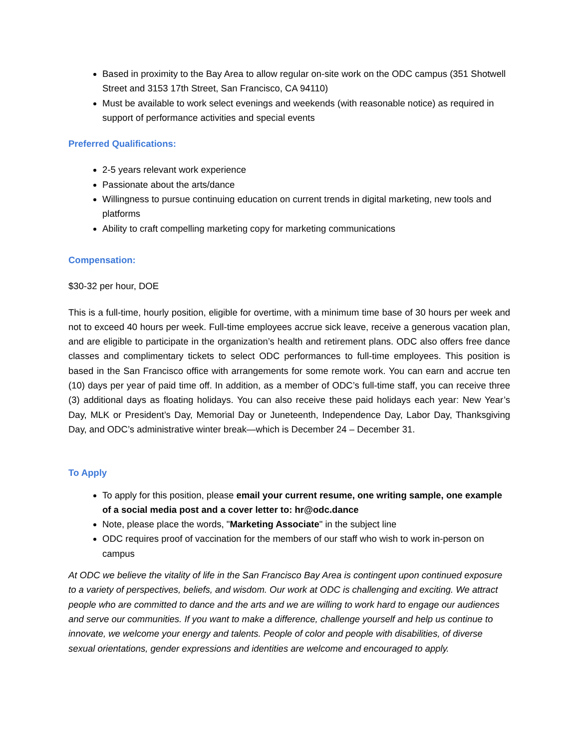Based in proximity to the Bay Area to allow regular on-site work on the ODC campus (351 Shotwell Street and 3153 17th Street, San Francisco, CA 94110)
Must be available to work select evenings and weekends (with reasonable notice) as required in support of performance activities and special events
Preferred Qualifications:
2-5 years relevant work experience
Passionate about the arts/dance
Willingness to pursue continuing education on current trends in digital marketing, new tools and platforms
Ability to craft compelling marketing copy for marketing communications
Compensation:
$30-32 per hour, DOE
This is a full-time, hourly position, eligible for overtime, with a minimum time base of 30 hours per week and not to exceed 40 hours per week. Full-time employees accrue sick leave, receive a generous vacation plan, and are eligible to participate in the organization’s health and retirement plans. ODC also offers free dance classes and complimentary tickets to select ODC performances to full-time employees. This position is based in the San Francisco office with arrangements for some remote work. You can earn and accrue ten (10) days per year of paid time off. In addition, as a member of ODC’s full-time staff, you can receive three (3) additional days as floating holidays. You can also receive these paid holidays each year: New Year’s Day, MLK or President’s Day, Memorial Day or Juneteenth, Independence Day, Labor Day, Thanksgiving Day, and ODC’s administrative winter break—which is December 24 – December 31.
To Apply
To apply for this position, please email your current resume, one writing sample, one example of a social media post and a cover letter to: hr@odc.dance
Note, please place the words, "Marketing Associate" in the subject line
ODC requires proof of vaccination for the members of our staff who wish to work in-person on campus
At ODC we believe the vitality of life in the San Francisco Bay Area is contingent upon continued exposure to a variety of perspectives, beliefs, and wisdom. Our work at ODC is challenging and exciting. We attract people who are committed to dance and the arts and we are willing to work hard to engage our audiences and serve our communities. If you want to make a difference, challenge yourself and help us continue to innovate, we welcome your energy and talents. People of color and people with disabilities, of diverse sexual orientations, gender expressions and identities are welcome and encouraged to apply.